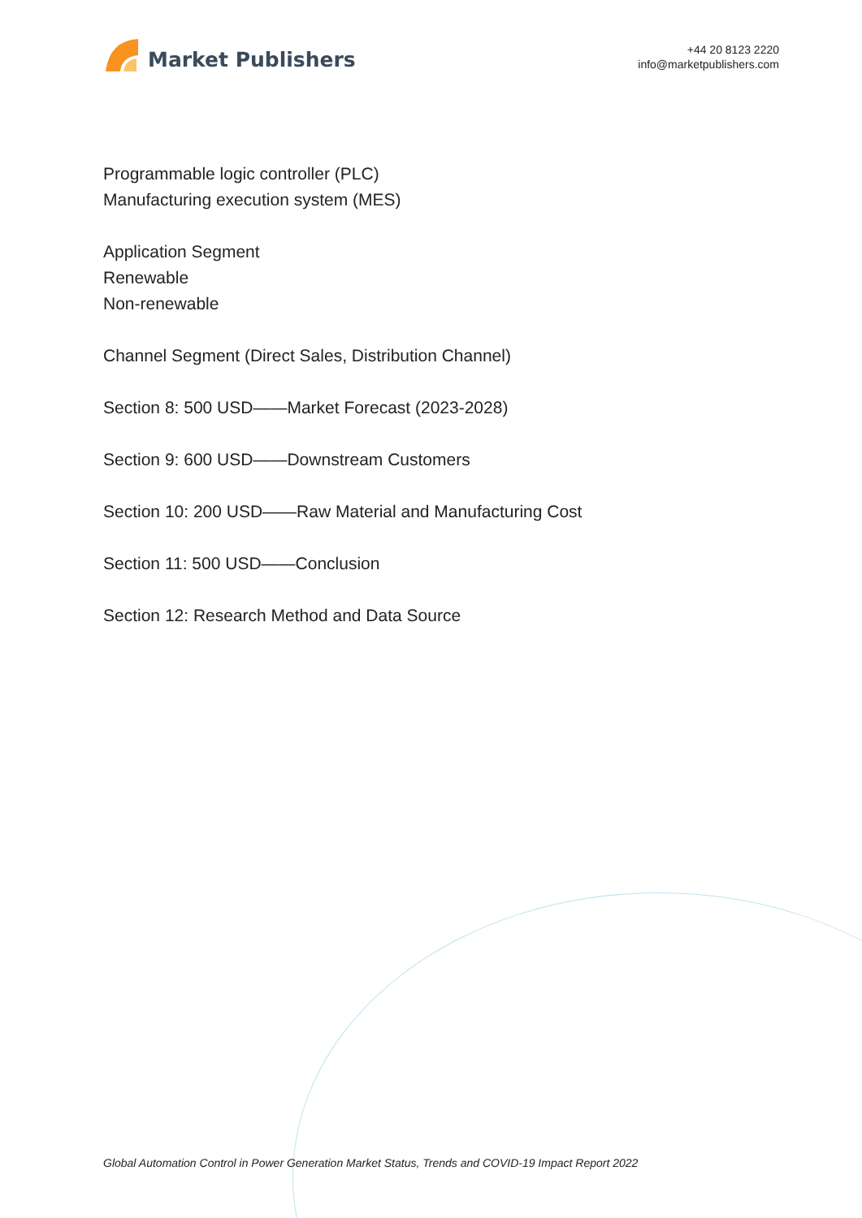Market Publishers
+44 20 8123 2220
info@marketpublishers.com
Programmable logic controller (PLC)
Manufacturing execution system (MES)
Application Segment
Renewable
Non-renewable
Channel Segment (Direct Sales, Distribution Channel)
Section 8: 500 USD——Market Forecast (2023-2028)
Section 9: 600 USD——Downstream Customers
Section 10: 200 USD——Raw Material and Manufacturing Cost
Section 11: 500 USD——Conclusion
Section 12: Research Method and Data Source
Global Automation Control in Power Generation Market Status, Trends and COVID-19 Impact Report 2022